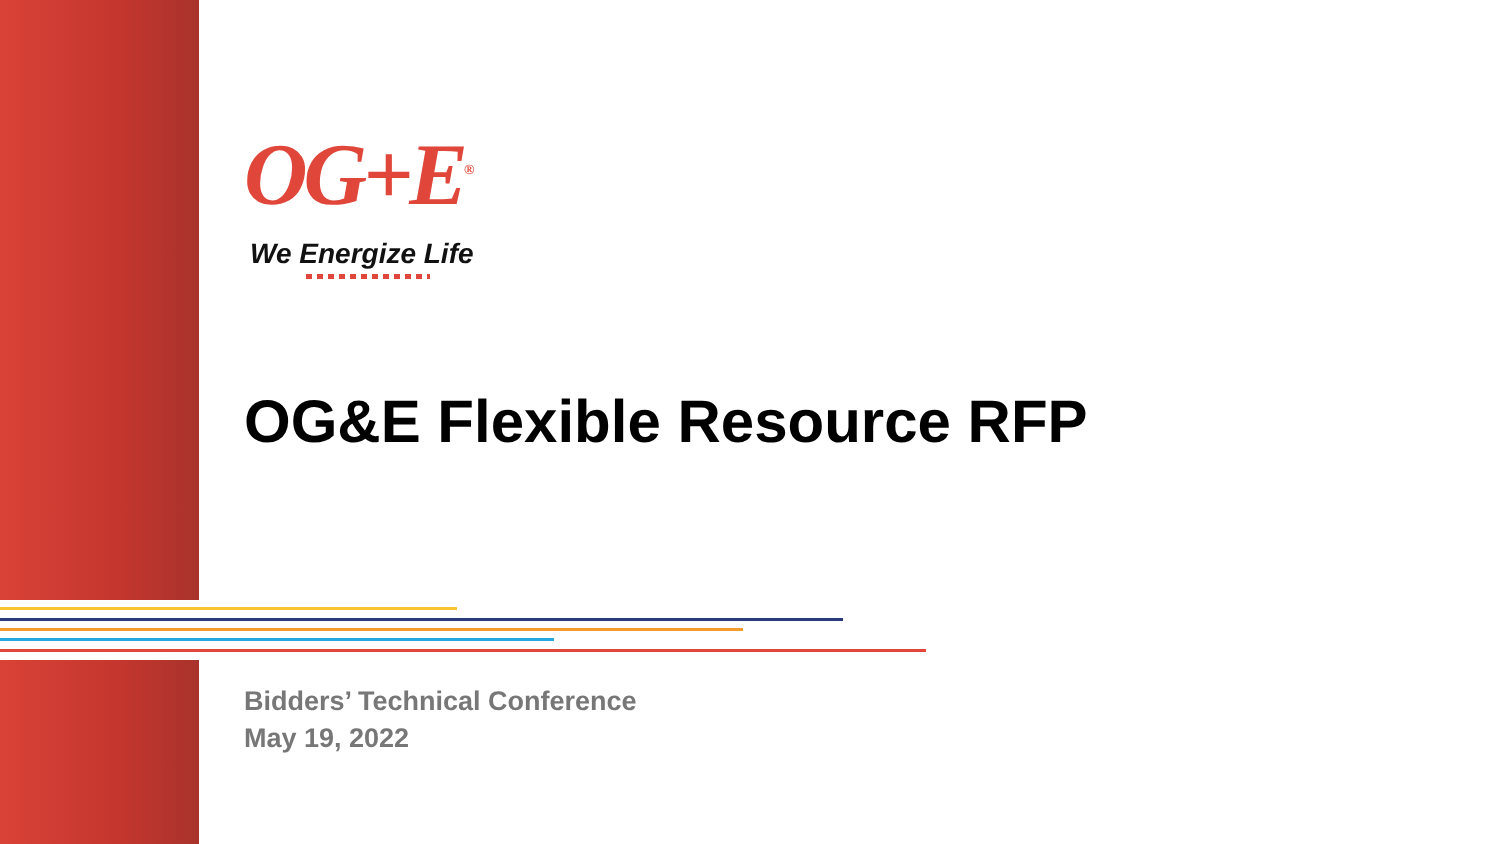OG+E<sup>®</sup>
We Energize Life
OG&E Flexible Resource RFP
Bidders’ Technical Conference
May 19, 2022